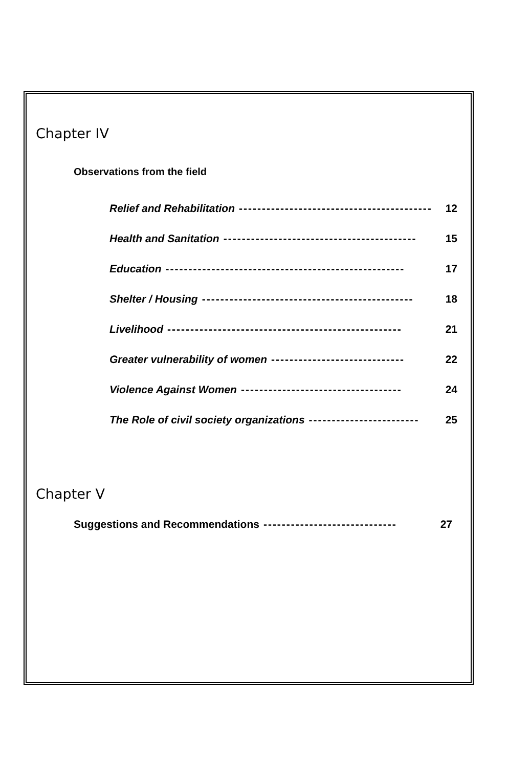Chapter IV
Observations from the field
Relief and Rehabilitation ------------------------------------------ 12
Health and Sanitation ------------------------------------------ 15
Education ---------------------------------------------------- 17
Shelter / Housing ---------------------------------------------- 18
Livelihood --------------------------------------------------- 21
Greater vulnerability of women ----------------------------- 22
Violence Against Women ----------------------------------- 24
The Role of civil society organizations ------------------------ 25
Chapter V
Suggestions and Recommendations ----------------------------- 27